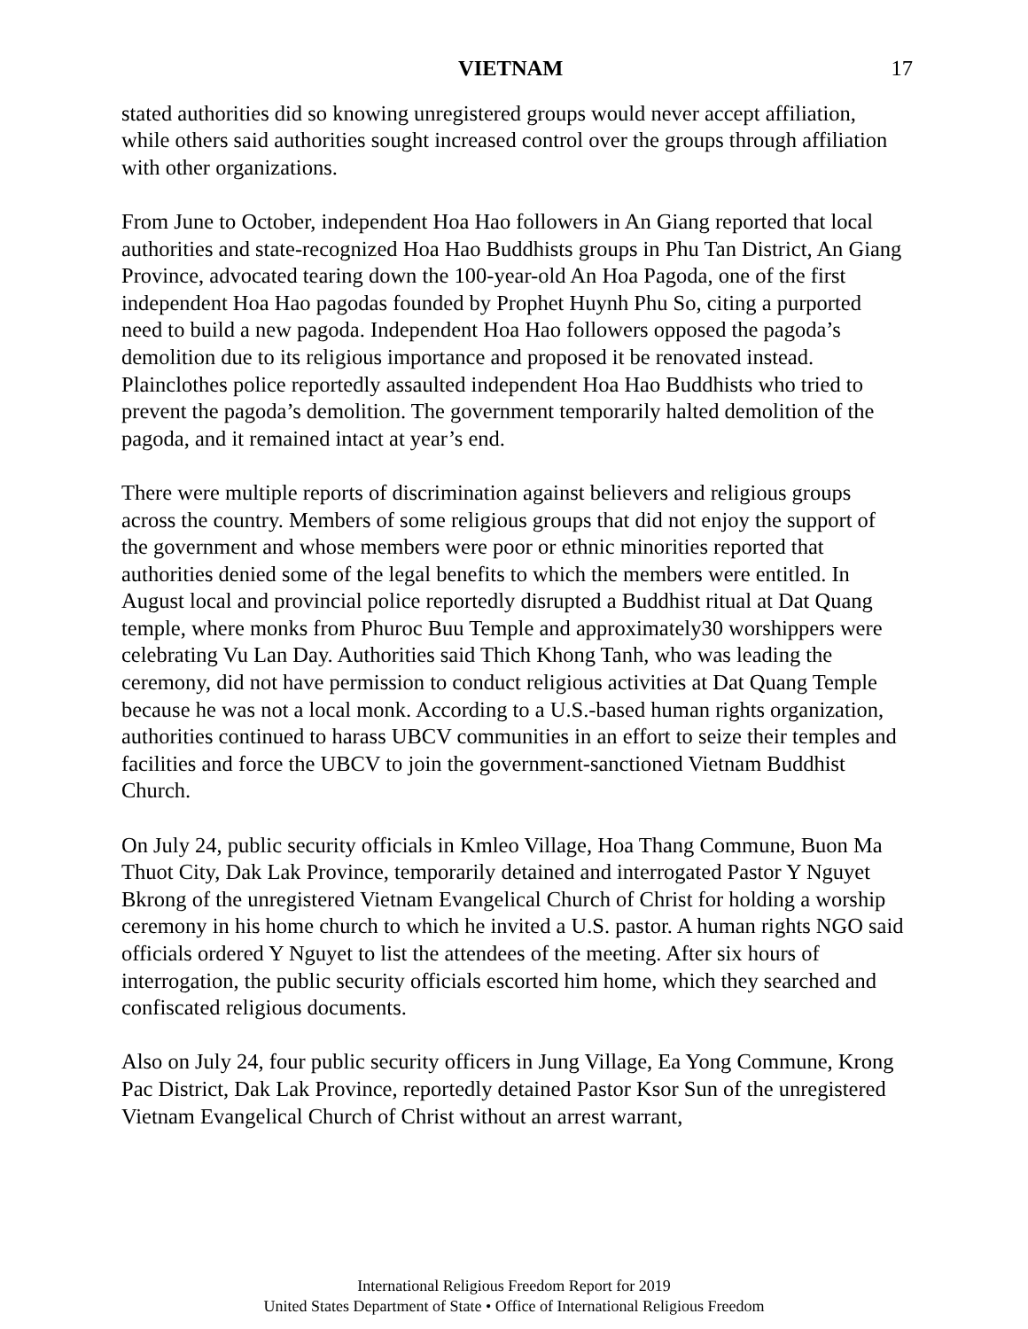VIETNAM 17
stated authorities did so knowing unregistered groups would never accept affiliation, while others said authorities sought increased control over the groups through affiliation with other organizations.
From June to October, independent Hoa Hao followers in An Giang reported that local authorities and state-recognized Hoa Hao Buddhists groups in Phu Tan District, An Giang Province, advocated tearing down the 100-year-old An Hoa Pagoda, one of the first independent Hoa Hao pagodas founded by Prophet Huynh Phu So, citing a purported need to build a new pagoda. Independent Hoa Hao followers opposed the pagoda’s demolition due to its religious importance and proposed it be renovated instead. Plainclothes police reportedly assaulted independent Hoa Hao Buddhists who tried to prevent the pagoda’s demolition. The government temporarily halted demolition of the pagoda, and it remained intact at year’s end.
There were multiple reports of discrimination against believers and religious groups across the country. Members of some religious groups that did not enjoy the support of the government and whose members were poor or ethnic minorities reported that authorities denied some of the legal benefits to which the members were entitled. In August local and provincial police reportedly disrupted a Buddhist ritual at Dat Quang temple, where monks from Phuroc Buu Temple and approximately30 worshippers were celebrating Vu Lan Day. Authorities said Thich Khong Tanh, who was leading the ceremony, did not have permission to conduct religious activities at Dat Quang Temple because he was not a local monk. According to a U.S.-based human rights organization, authorities continued to harass UBCV communities in an effort to seize their temples and facilities and force the UBCV to join the government-sanctioned Vietnam Buddhist Church.
On July 24, public security officials in Kmleo Village, Hoa Thang Commune, Buon Ma Thuot City, Dak Lak Province, temporarily detained and interrogated Pastor Y Nguyet Bkrong of the unregistered Vietnam Evangelical Church of Christ for holding a worship ceremony in his home church to which he invited a U.S. pastor. A human rights NGO said officials ordered Y Nguyet to list the attendees of the meeting. After six hours of interrogation, the public security officials escorted him home, which they searched and confiscated religious documents.
Also on July 24, four public security officers in Jung Village, Ea Yong Commune, Krong Pac District, Dak Lak Province, reportedly detained Pastor Ksor Sun of the unregistered Vietnam Evangelical Church of Christ without an arrest warrant,
International Religious Freedom Report for 2019
United States Department of State • Office of International Religious Freedom